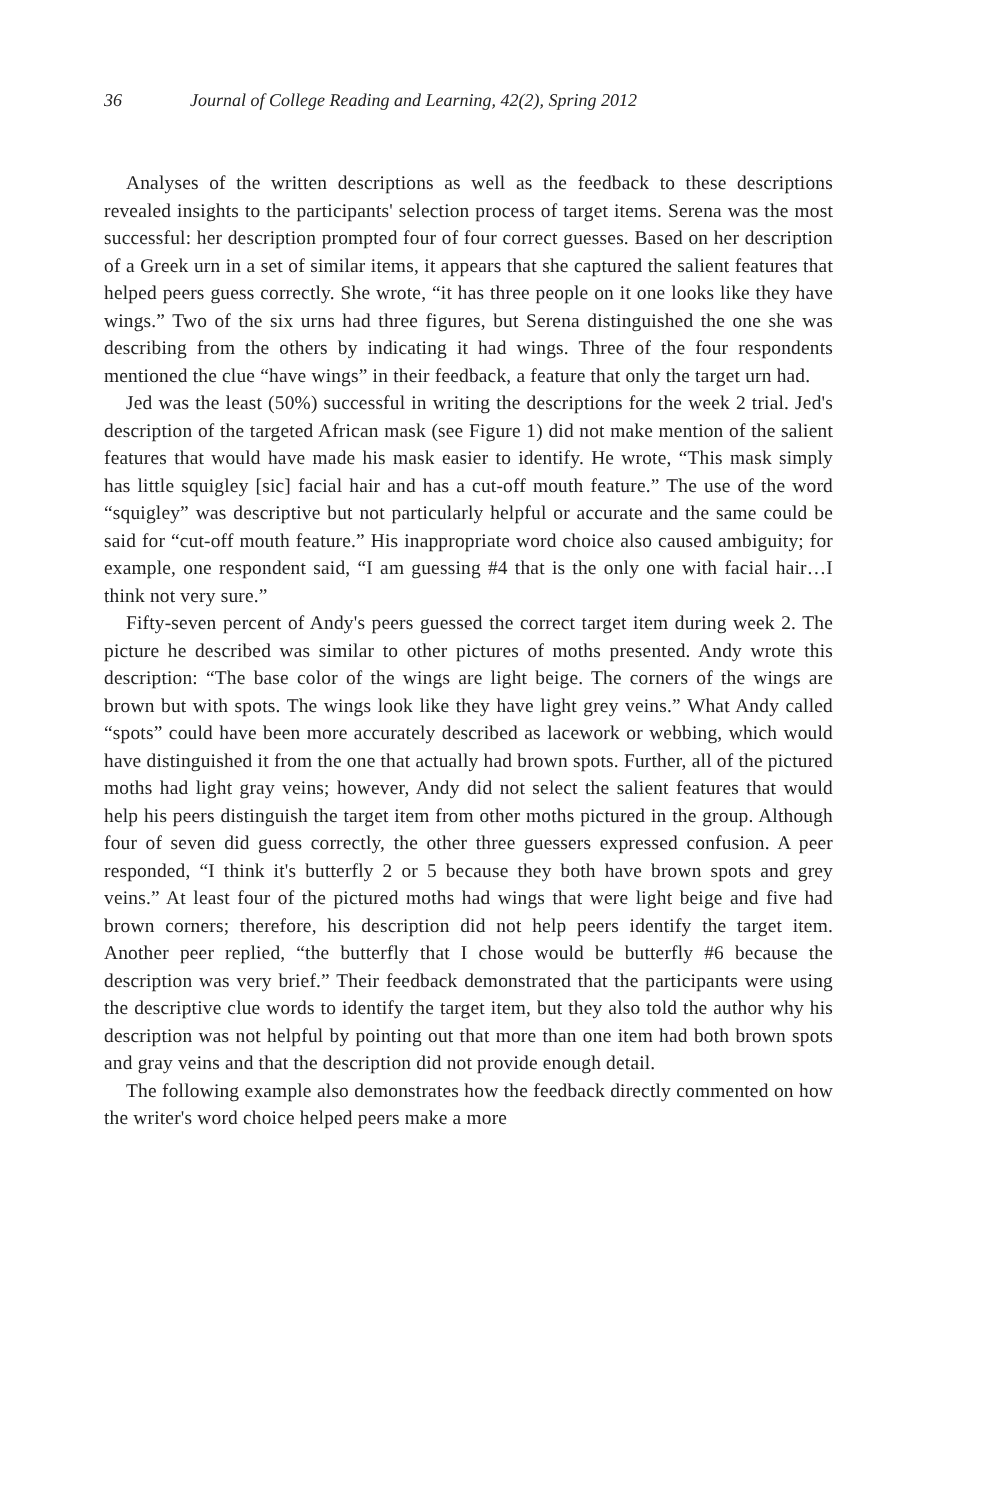36 Journal of College Reading and Learning, 42(2), Spring 2012
Analyses of the written descriptions as well as the feedback to these descriptions revealed insights to the participants' selection process of target items. Serena was the most successful: her description prompted four of four correct guesses. Based on her description of a Greek urn in a set of similar items, it appears that she captured the salient features that helped peers guess correctly. She wrote, “it has three people on it one looks like they have wings.” Two of the six urns had three figures, but Serena distinguished the one she was describing from the others by indicating it had wings. Three of the four respondents mentioned the clue “have wings” in their feedback, a feature that only the target urn had.
Jed was the least (50%) successful in writing the descriptions for the week 2 trial. Jed's description of the targeted African mask (see Figure 1) did not make mention of the salient features that would have made his mask easier to identify. He wrote, “This mask simply has little squigley [sic] facial hair and has a cut-off mouth feature.” The use of the word “squigley” was descriptive but not particularly helpful or accurate and the same could be said for “cut-off mouth feature.” His inappropriate word choice also caused ambiguity; for example, one respondent said, “I am guessing #4 that is the only one with facial hair…I think not very sure.”
Fifty-seven percent of Andy's peers guessed the correct target item during week 2. The picture he described was similar to other pictures of moths presented. Andy wrote this description: “The base color of the wings are light beige. The corners of the wings are brown but with spots. The wings look like they have light grey veins.” What Andy called “spots” could have been more accurately described as lacework or webbing, which would have distinguished it from the one that actually had brown spots. Further, all of the pictured moths had light gray veins; however, Andy did not select the salient features that would help his peers distinguish the target item from other moths pictured in the group. Although four of seven did guess correctly, the other three guessers expressed confusion. A peer responded, “I think it's butterfly 2 or 5 because they both have brown spots and grey veins.” At least four of the pictured moths had wings that were light beige and five had brown corners; therefore, his description did not help peers identify the target item. Another peer replied, “the butterfly that I chose would be butterfly #6 because the description was very brief.” Their feedback demonstrated that the participants were using the descriptive clue words to identify the target item, but they also told the author why his description was not helpful by pointing out that more than one item had both brown spots and gray veins and that the description did not provide enough detail.
The following example also demonstrates how the feedback directly commented on how the writer's word choice helped peers make a more